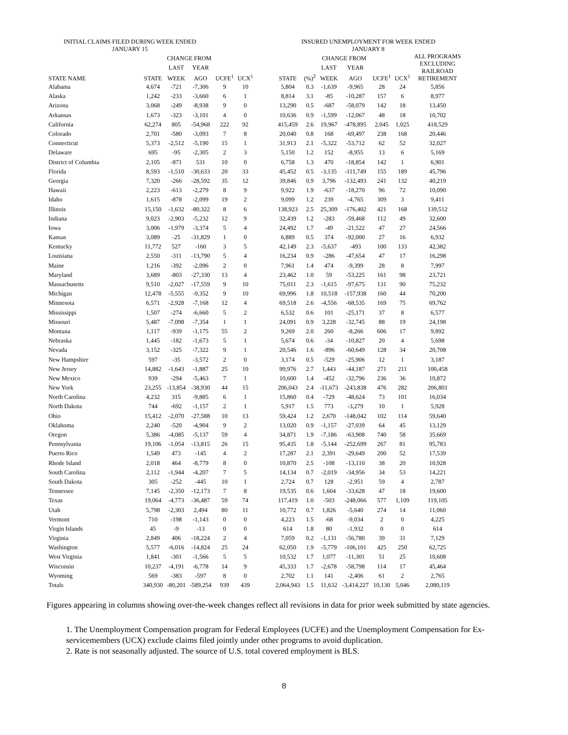| INITIAL CLAIMS FILED DURING WEEK ENDED JANUARY 15 | | | | | | | INSURED UNEMPLOYMENT FOR WEEK ENDED JANUARY 8 | | | | | | |
| --- | --- | --- | --- | --- | --- | --- | --- | --- | --- | --- | --- | --- | --- |
| | | CHANGE FROM | | | | | | | CHANGE FROM | | | | ALL PROGRAMS EXCLUDING RAILROAD RETIREMENT |
| | | LAST | YEAR | | | | | | LAST | YEAR | | | |
| STATE NAME | STATE | WEEK | AGO | UCFE<sup>1</sup> | UCX<sup>1</sup> | | STATE | (%)<sup>2</sup> | WEEK | AGO | UCFE<sup>1</sup> | UCX<sup>1</sup> | |
| Alabama | 4,674 | -721 | -7,306 | 9 | 10 | | 5,804 | 0.3 | -1,639 | -9,965 | 28 | 24 | 5,856 |
| Alaska | 1,242 | -233 | -3,660 | 6 | 1 | | 8,814 | 3.1 | -85 | -10,287 | 157 | 6 | 8,977 |
| Arizona | 3,068 | -249 | -8,938 | 9 | 0 | | 13,290 | 0.5 | -687 | -58,079 | 142 | 18 | 13,450 |
| Arkansas | 1,673 | -323 | -3,101 | 4 | 0 | | 10,636 | 0.9 | -1,599 | -12,067 | 48 | 18 | 10,702 |
| California | 62,274 | 805 | -54,968 | 222 | 92 | | 415,459 | 2.6 | 19,967 | -478,895 | 2,045 | 1,025 | 418,529 |
| Colorado | 2,701 | -580 | -3,093 | 7 | 8 | | 20,040 | 0.8 | 168 | -69,497 | 238 | 168 | 20,446 |
| Connecticut | 5,373 | -2,512 | -5,190 | 15 | 1 | | 31,913 | 2.1 | -5,322 | -53,712 | 62 | 52 | 32,027 |
| Delaware | 695 | -95 | -2,305 | 2 | 3 | | 5,150 | 1.2 | 152 | -8,955 | 13 | 6 | 5,169 |
| District of Columbia | 2,105 | -871 | 531 | 10 | 0 | | 6,758 | 1.3 | 470 | -18,854 | 142 | 1 | 6,901 |
| Florida | 8,593 | -1,510 | -30,633 | 20 | 33 | | 45,452 | 0.5 | -3,135 | -111,749 | 155 | 189 | 45,796 |
| Georgia | 7,320 | -266 | -28,592 | 35 | 12 | | 39,846 | 0.9 | 3,796 | -132,493 | 241 | 132 | 40,219 |
| Hawaii | 2,223 | -613 | -2,279 | 8 | 9 | | 9,922 | 1.9 | -637 | -18,270 | 96 | 72 | 10,090 |
| Idaho | 1,615 | -878 | -2,099 | 19 | 2 | | 9,099 | 1.2 | 239 | -4,765 | 309 | 3 | 9,411 |
| Illinois | 15,150 | -1,632 | -80,322 | 8 | 6 | | 138,923 | 2.5 | 25,309 | -176,402 | 421 | 168 | 139,512 |
| Indiana | 9,023 | -2,903 | -5,232 | 12 | 9 | | 32,439 | 1.2 | -283 | -59,468 | 112 | 49 | 32,600 |
| Iowa | 3,006 | -1,979 | -3,374 | 5 | 4 | | 24,492 | 1.7 | -49 | -21,522 | 47 | 27 | 24,566 |
| Kansas | 3,089 | -25 | -31,829 | 1 | 0 | | 6,889 | 0.5 | 374 | -92,000 | 27 | 16 | 6,932 |
| Kentucky | 11,772 | 527 | -160 | 3 | 5 | | 42,149 | 2.3 | -5,637 | -493 | 100 | 133 | 42,382 |
| Louisiana | 2,550 | -311 | -13,790 | 5 | 4 | | 16,234 | 0.9 | -286 | -47,654 | 47 | 17 | 16,298 |
| Maine | 1,216 | -392 | -2,096 | 2 | 0 | | 7,961 | 1.4 | 474 | -9,399 | 28 | 8 | 7,997 |
| Maryland | 3,689 | -803 | -27,330 | 13 | 4 | | 23,462 | 1.0 | 59 | -53,225 | 161 | 98 | 23,721 |
| Massachusetts | 9,510 | -2,027 | -17,559 | 9 | 10 | | 75,011 | 2.3 | -1,615 | -97,675 | 131 | 90 | 75,232 |
| Michigan | 12,478 | -5,555 | -9,352 | 9 | 10 | | 69,996 | 1.8 | 10,518 | -157,938 | 160 | 44 | 70,200 |
| Minnesota | 6,571 | -2,928 | -7,168 | 12 | 4 | | 69,518 | 2.6 | -4,556 | -68,535 | 169 | 75 | 69,762 |
| Mississippi | 1,507 | -274 | -6,660 | 5 | 2 | | 6,532 | 0.6 | 101 | -25,171 | 37 | 8 | 6,577 |
| Missouri | 5,487 | -7,098 | -7,354 | 1 | 1 | | 24,091 | 0.9 | 3,228 | -32,745 | 88 | 19 | 24,198 |
| Montana | 1,117 | -939 | -1,175 | 55 | 2 | | 9,269 | 2.0 | 260 | -8,266 | 606 | 17 | 9,892 |
| Nebraska | 1,445 | -182 | -1,673 | 5 | 1 | | 5,674 | 0.6 | -34 | -10,827 | 20 | 4 | 5,698 |
| Nevada | 3,152 | -325 | -7,322 | 9 | 1 | | 20,546 | 1.6 | -896 | -60,649 | 128 | 34 | 20,708 |
| New Hampshire | 597 | -35 | -3,572 | 2 | 0 | | 3,174 | 0.5 | -529 | -25,906 | 12 | 1 | 3,187 |
| New Jersey | 14,882 | -1,643 | -1,887 | 25 | 10 | | 99,976 | 2.7 | 1,443 | -44,187 | 271 | 211 | 100,458 |
| New Mexico | 939 | -294 | -5,463 | 7 | 1 | | 10,600 | 1.4 | -452 | -32,796 | 236 | 36 | 10,872 |
| New York | 23,255 | -13,854 | -38,930 | 44 | 15 | | 206,043 | 2.4 | -11,673 | -243,838 | 476 | 282 | 206,801 |
| North Carolina | 4,232 | 315 | -9,885 | 6 | 1 | | 15,860 | 0.4 | -729 | -48,624 | 73 | 101 | 16,034 |
| North Dakota | 744 | -692 | -1,157 | 2 | 1 | | 5,917 | 1.5 | 773 | -3,279 | 10 | 1 | 5,928 |
| Ohio | 15,412 | -2,070 | -27,588 | 10 | 13 | | 59,424 | 1.2 | 2,670 | -148,042 | 102 | 114 | 59,640 |
| Oklahoma | 2,240 | -520 | -4,904 | 9 | 2 | | 13,020 | 0.9 | -1,157 | -27,039 | 64 | 45 | 13,129 |
| Oregon | 5,386 | -4,085 | -5,137 | 59 | 4 | | 34,871 | 1.9 | -7,186 | -63,908 | 740 | 58 | 35,669 |
| Pennsylvania | 19,106 | -1,054 | -13,815 | 26 | 15 | | 95,435 | 1.8 | -5,144 | -252,699 | 267 | 81 | 95,783 |
| Puerto Rico | 1,549 | 473 | -145 | 4 | 2 | | 17,287 | 2.1 | 2,391 | -29,649 | 200 | 52 | 17,539 |
| Rhode Island | 2,018 | 464 | -8,779 | 8 | 0 | | 10,870 | 2.5 | -108 | -13,110 | 38 | 20 | 10,928 |
| South Carolina | 2,112 | -1,944 | -4,207 | 7 | 5 | | 14,134 | 0.7 | -2,019 | -34,956 | 34 | 53 | 14,221 |
| South Dakota | 305 | -252 | -445 | 10 | 1 | | 2,724 | 0.7 | 128 | -2,951 | 59 | 4 | 2,787 |
| Tennessee | 7,145 | -2,350 | -12,173 | 7 | 8 | | 19,535 | 0.6 | 1,604 | -33,628 | 47 | 18 | 19,600 |
| Texas | 19,064 | -4,773 | -36,487 | 59 | 74 | | 117,419 | 1.0 | -503 | -248,066 | 577 | 1,109 | 119,105 |
| Utah | 5,798 | -2,303 | 2,494 | 80 | 11 | | 10,772 | 0.7 | 1,826 | -5,640 | 274 | 14 | 11,060 |
| Vermont | 710 | -198 | -1,143 | 0 | 0 | | 4,223 | 1.5 | -68 | -9,034 | 2 | 0 | 4,225 |
| Virgin Islands | 45 | -9 | -13 | 0 | 0 | | 614 | 1.8 | 80 | -1,932 | 0 | 0 | 614 |
| Virginia | 2,849 | 406 | -18,224 | 2 | 4 | | 7,059 | 0.2 | -1,131 | -56,780 | 39 | 31 | 7,129 |
| Washington | 5,577 | -6,016 | -14,824 | 25 | 24 | | 62,050 | 1.9 | -5,779 | -106,101 | 425 | 250 | 62,725 |
| West Virginia | 1,841 | -301 | -1,566 | 5 | 5 | | 10,532 | 1.7 | 1,077 | -11,301 | 51 | 25 | 10,608 |
| Wisconsin | 10,237 | -4,191 | -6,778 | 14 | 9 | | 45,333 | 1.7 | -2,678 | -58,798 | 114 | 17 | 45,464 |
| Wyoming | 569 | -383 | -597 | 8 | 0 | | 2,702 | 1.1 | 141 | -2,406 | 61 | 2 | 2,765 |
| Totals | 340,930 | -80,201 | -589,254 | 939 | 439 | | 2,064,943 | 1.5 | 11,632 | -3,414,227 | 10,130 | 5,046 | 2,080,119 |
Figures appearing in columns showing over-the-week changes reflect all revisions in data for prior week submitted by state agencies.
1. The Unemployment Compensation program for Federal Employees (UCFE) and the Unemployment Compensation for Ex-servicemembers (UCX) exclude claims filed jointly under other programs to avoid duplication.
2. Rate is not seasonally adjusted. The source of U.S. total covered employment is BLS.
8